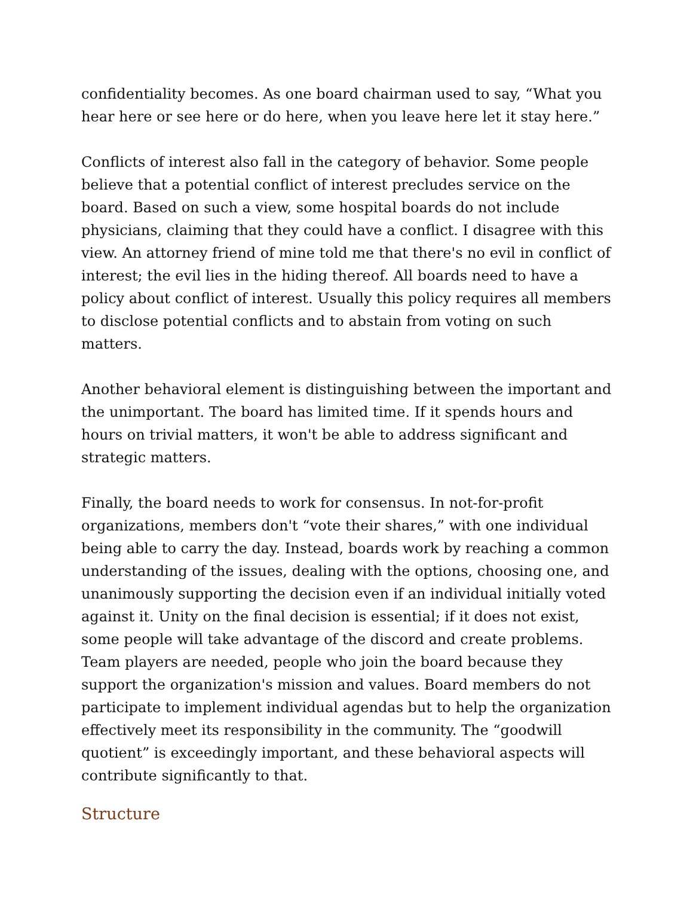confidentiality becomes. As one board chairman used to say, “What you hear here or see here or do here, when you leave here let it stay here.”
Conflicts of interest also fall in the category of behavior. Some people believe that a potential conflict of interest precludes service on the board. Based on such a view, some hospital boards do not include physicians, claiming that they could have a conflict. I disagree with this view. An attorney friend of mine told me that there's no evil in conflict of interest; the evil lies in the hiding thereof. All boards need to have a policy about conflict of interest. Usually this policy requires all members to disclose potential conflicts and to abstain from voting on such matters.
Another behavioral element is distinguishing between the important and the unimportant. The board has limited time. If it spends hours and hours on trivial matters, it won't be able to address significant and strategic matters.
Finally, the board needs to work for consensus. In not-for-profit organizations, members don't “vote their shares,” with one individual being able to carry the day. Instead, boards work by reaching a common understanding of the issues, dealing with the options, choosing one, and unanimously supporting the decision even if an individual initially voted against it. Unity on the final decision is essential; if it does not exist, some people will take advantage of the discord and create problems. Team players are needed, people who join the board because they support the organization's mission and values. Board members do not participate to implement individual agendas but to help the organization effectively meet its responsibility in the community. The “goodwill quotient” is exceedingly important, and these behavioral aspects will contribute significantly to that.
Structure